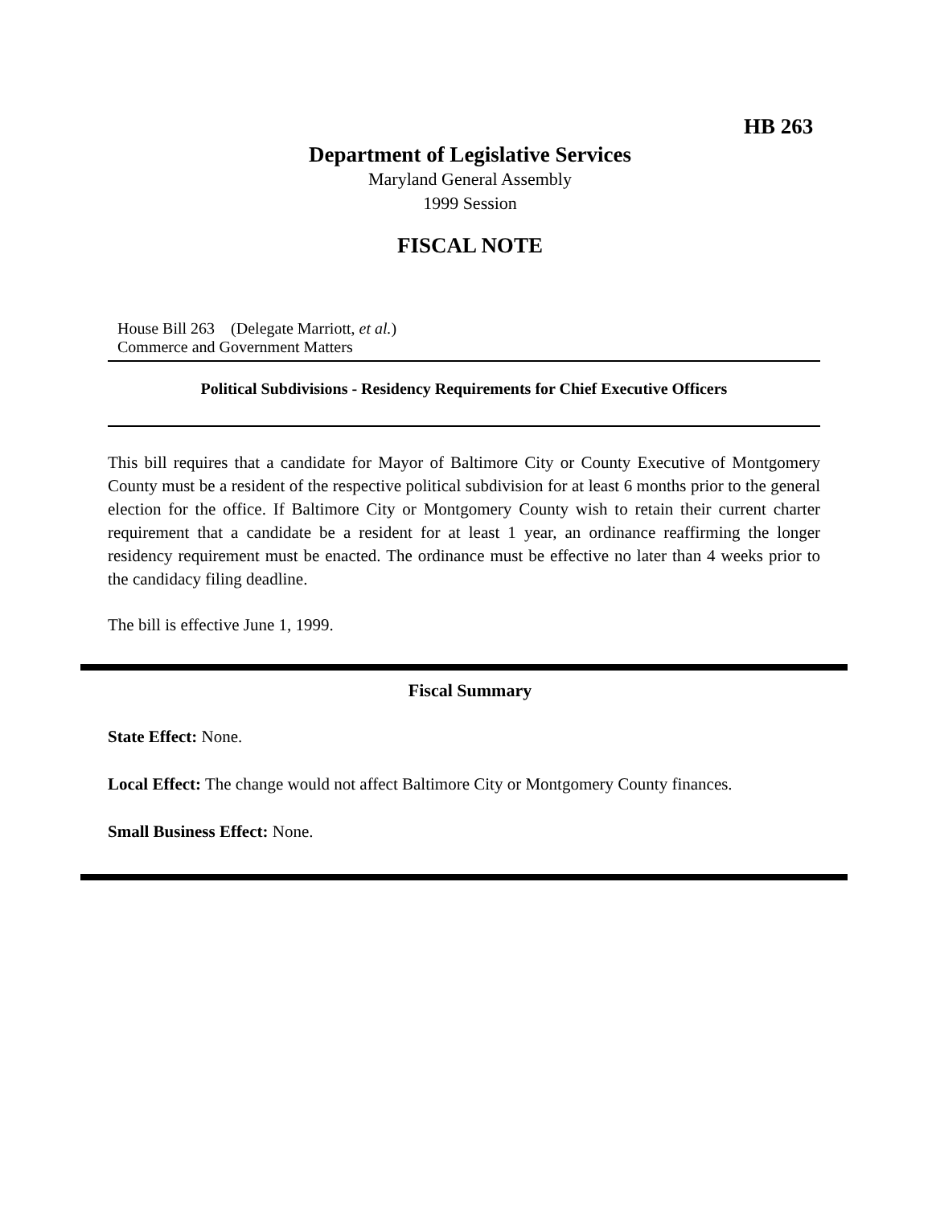HB 263
Department of Legislative Services
Maryland General Assembly
1999 Session
FISCAL NOTE
House Bill 263 (Delegate Marriott, et al.)
Commerce and Government Matters
Political Subdivisions - Residency Requirements for Chief Executive Officers
This bill requires that a candidate for Mayor of Baltimore City or County Executive of Montgomery County must be a resident of the respective political subdivision for at least 6 months prior to the general election for the office. If Baltimore City or Montgomery County wish to retain their current charter requirement that a candidate be a resident for at least 1 year, an ordinance reaffirming the longer residency requirement must be enacted. The ordinance must be effective no later than 4 weeks prior to the candidacy filing deadline.
The bill is effective June 1, 1999.
Fiscal Summary
State Effect: None.
Local Effect: The change would not affect Baltimore City or Montgomery County finances.
Small Business Effect: None.